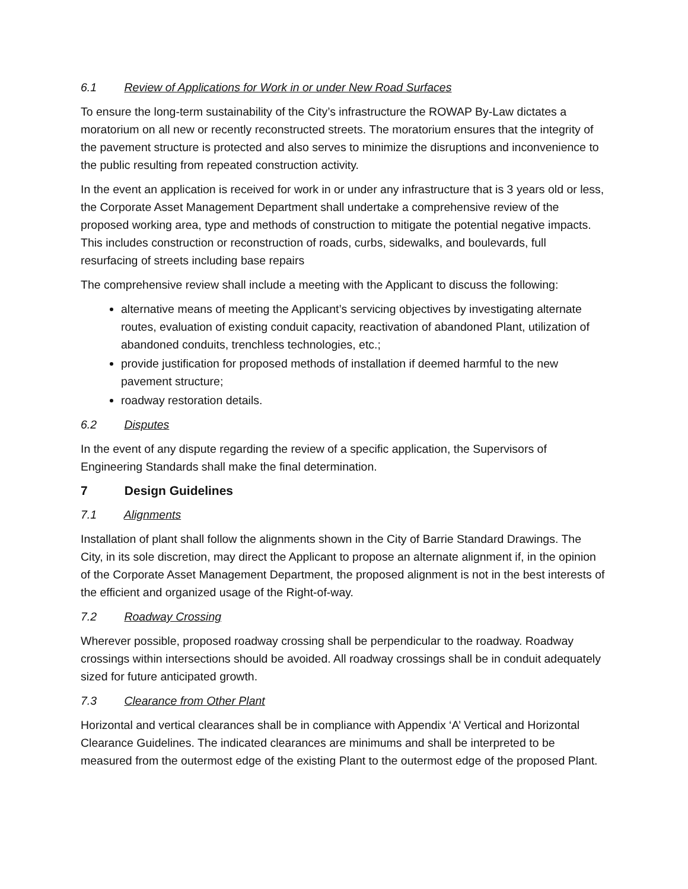6.1 Review of Applications for Work in or under New Road Surfaces
To ensure the long-term sustainability of the City’s infrastructure the ROWAP By-Law dictates a moratorium on all new or recently reconstructed streets. The moratorium ensures that the integrity of the pavement structure is protected and also serves to minimize the disruptions and inconvenience to the public resulting from repeated construction activity.
In the event an application is received for work in or under any infrastructure that is 3 years old or less, the Corporate Asset Management Department shall undertake a comprehensive review of the proposed working area, type and methods of construction to mitigate the potential negative impacts. This includes construction or reconstruction of roads, curbs, sidewalks, and boulevards, full resurfacing of streets including base repairs
The comprehensive review shall include a meeting with the Applicant to discuss the following:
alternative means of meeting the Applicant’s servicing objectives by investigating alternate routes, evaluation of existing conduit capacity, reactivation of abandoned Plant, utilization of abandoned conduits, trenchless technologies, etc.;
provide justification for proposed methods of installation if deemed harmful to the new pavement structure;
roadway restoration details.
6.2 Disputes
In the event of any dispute regarding the review of a specific application, the Supervisors of Engineering Standards shall make the final determination.
7 Design Guidelines
7.1 Alignments
Installation of plant shall follow the alignments shown in the City of Barrie Standard Drawings. The City, in its sole discretion, may direct the Applicant to propose an alternate alignment if, in the opinion of the Corporate Asset Management Department, the proposed alignment is not in the best interests of the efficient and organized usage of the Right-of-way.
7.2 Roadway Crossing
Wherever possible, proposed roadway crossing shall be perpendicular to the roadway. Roadway crossings within intersections should be avoided. All roadway crossings shall be in conduit adequately sized for future anticipated growth.
7.3 Clearance from Other Plant
Horizontal and vertical clearances shall be in compliance with Appendix ‘A’ Vertical and Horizontal Clearance Guidelines. The indicated clearances are minimums and shall be interpreted to be measured from the outermost edge of the existing Plant to the outermost edge of the proposed Plant.